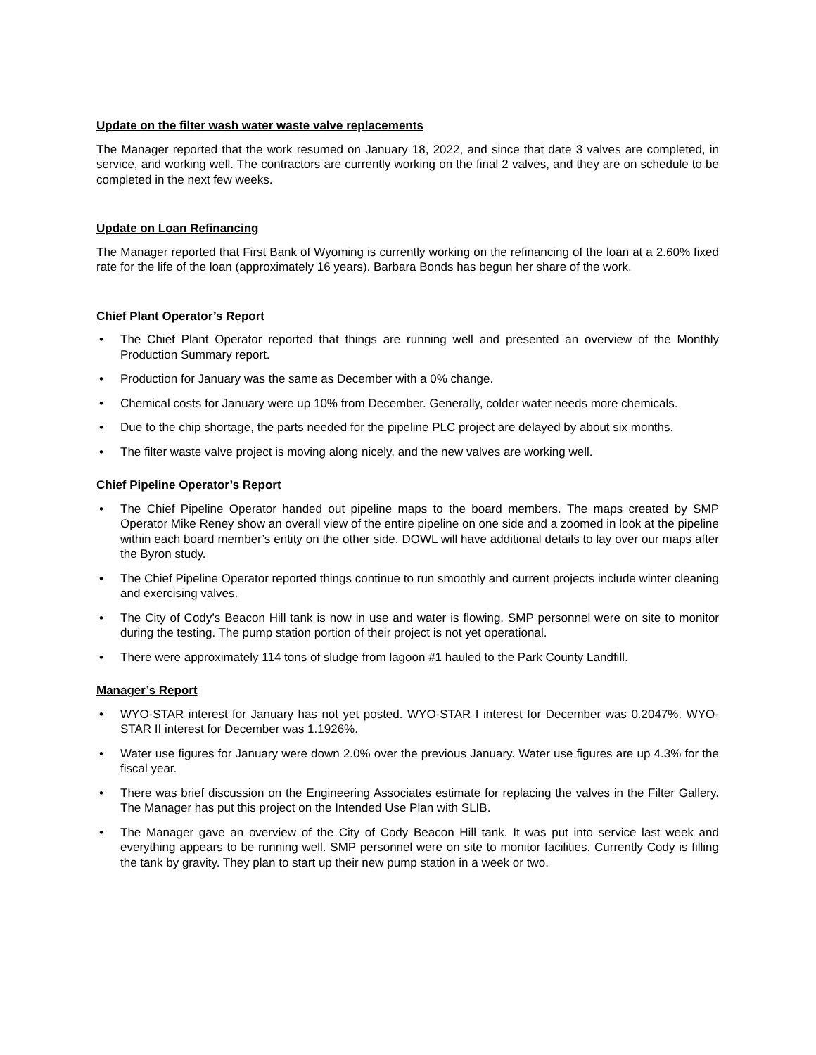Update on the filter wash water waste valve replacements
The Manager reported that the work resumed on January 18, 2022, and since that date 3 valves are completed, in service, and working well. The contractors are currently working on the final 2 valves, and they are on schedule to be completed in the next few weeks.
Update on Loan Refinancing
The Manager reported that First Bank of Wyoming is currently working on the refinancing of the loan at a 2.60% fixed rate for the life of the loan (approximately 16 years). Barbara Bonds has begun her share of the work.
Chief Plant Operator’s Report
• The Chief Plant Operator reported that things are running well and presented an overview of the Monthly Production Summary report.
• Production for January was the same as December with a 0% change.
• Chemical costs for January were up 10% from December. Generally, colder water needs more chemicals.
• Due to the chip shortage, the parts needed for the pipeline PLC project are delayed by about six months.
• The filter waste valve project is moving along nicely, and the new valves are working well.
Chief Pipeline Operator’s Report
• The Chief Pipeline Operator handed out pipeline maps to the board members. The maps created by SMP Operator Mike Reney show an overall view of the entire pipeline on one side and a zoomed in look at the pipeline within each board member’s entity on the other side. DOWL will have additional details to lay over our maps after the Byron study.
• The Chief Pipeline Operator reported things continue to run smoothly and current projects include winter cleaning and exercising valves.
• The City of Cody’s Beacon Hill tank is now in use and water is flowing. SMP personnel were on site to monitor during the testing. The pump station portion of their project is not yet operational.
• There were approximately 114 tons of sludge from lagoon #1 hauled to the Park County Landfill.
Manager’s Report
• WYO-STAR interest for January has not yet posted. WYO-STAR I interest for December was 0.2047%. WYO-STAR II interest for December was 1.1926%.
• Water use figures for January were down 2.0% over the previous January. Water use figures are up 4.3% for the fiscal year.
• There was brief discussion on the Engineering Associates estimate for replacing the valves in the Filter Gallery. The Manager has put this project on the Intended Use Plan with SLIB.
• The Manager gave an overview of the City of Cody Beacon Hill tank. It was put into service last week and everything appears to be running well. SMP personnel were on site to monitor facilities. Currently Cody is filling the tank by gravity. They plan to start up their new pump station in a week or two.